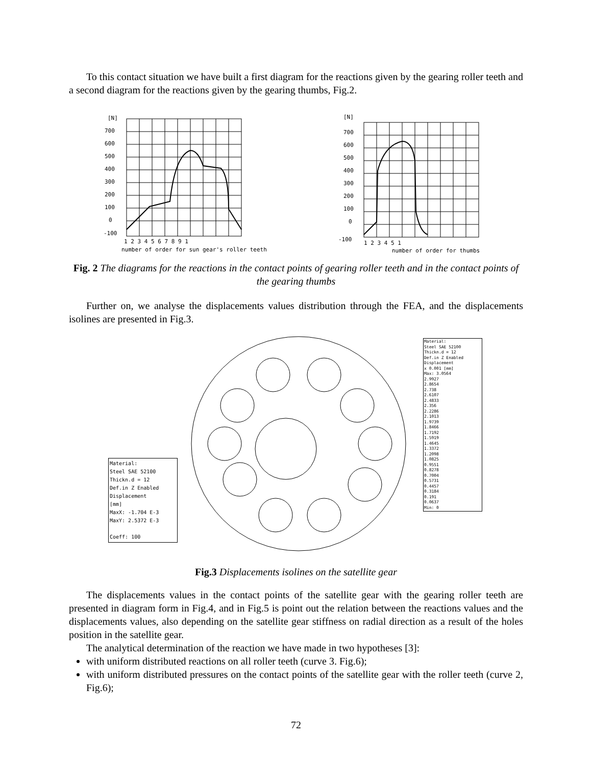To this contact situation we have built a first diagram for the reactions given by the gearing roller teeth and a second diagram for the reactions given by the gearing thumbs, Fig.2.
[N]
700
600
500
400
300
200
100
0
-100
1 2 3 4 5 6 7 8 9 1
number of order for sun gear's roller teeth
[N]
700
600
500
400
300
200
100
0
-100
1 2 3 4 5 1
number of order for thumbs
Fig. 2 The diagrams for the reactions in the contact points of gearing roller teeth and in the contact points of the gearing thumbs
Further on, we analyse the displacements values distribution through the FEA, and the displacements isolines are presented in Fig.3.
Material:
Steel SAE 52100
Thickn.d = 12
Def.in Z Enabled
Displacement
[mm]
MaxX: -1.704 E-3
MaxY: 2.5372 E-3
Coeff: 100
Material:
Steel SAE 52100
Thickn.d = 12
Def.in Z Enabled
Displacement
x 0.001 [mm]
Max: 3.0564
2.9927
2.8654
2.738
2.6107
2.4833
2.356
2.2286
2.1013
1.9739
1.8466
1.7192
1.5919
1.4645
1.3372
1.2098
1.0825
0.9551
0.8278
0.7004
0.5731
0.4457
0.3184
0.191
0.0637
Min: 0
Fig.3 Displacements isolines on the satellite gear
The displacements values in the contact points of the satellite gear with the gearing roller teeth are presented in diagram form in Fig.4, and in Fig.5 is point out the relation between the reactions values and the displacements values, also depending on the satellite gear stiffness on radial direction as a result of the holes position in the satellite gear.
The analytical determination of the reaction we have made in two hypotheses [3]:
with uniform distributed reactions on all roller teeth (curve 3. Fig.6);
with uniform distributed pressures on the contact points of the satellite gear with the roller teeth (curve 2, Fig.6);
72